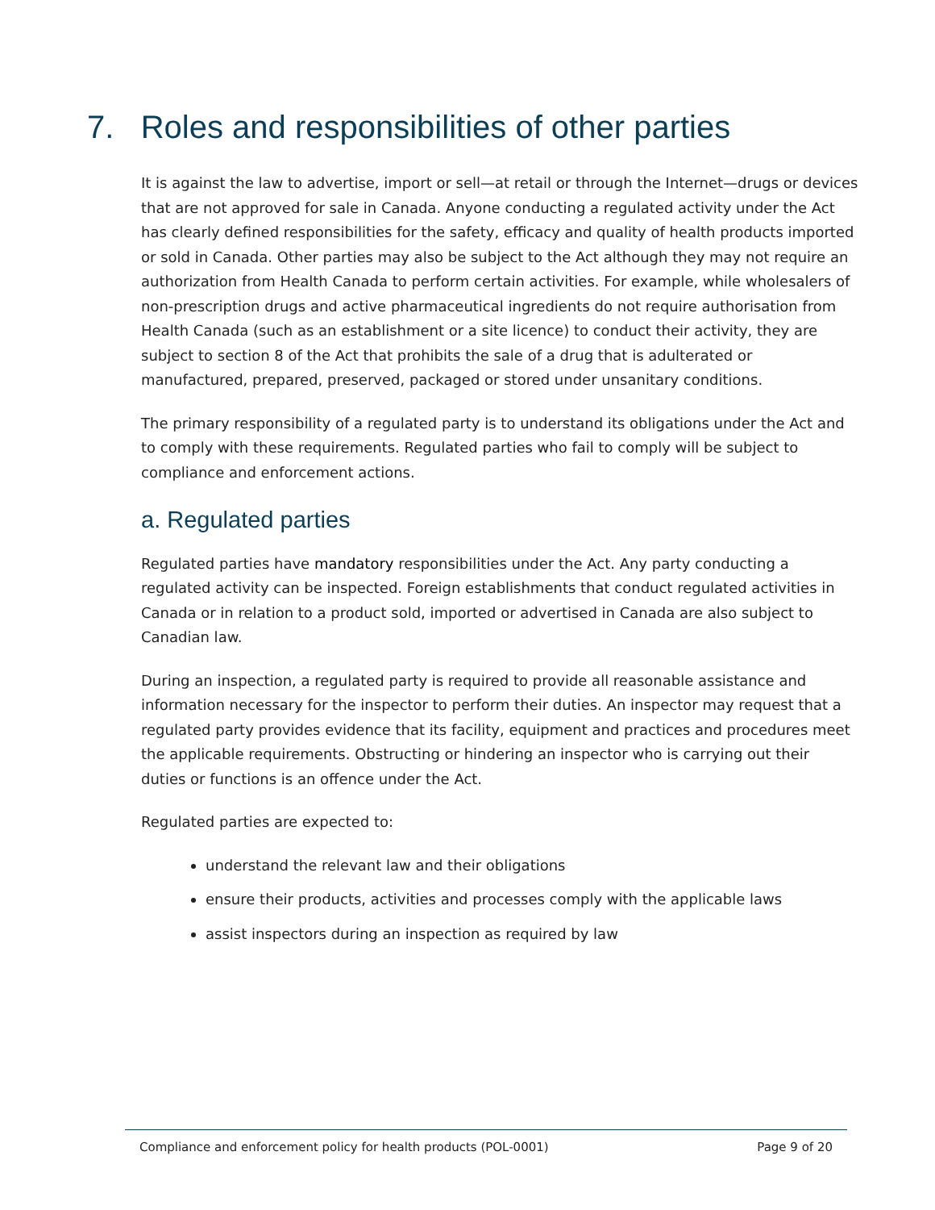7. Roles and responsibilities of other parties
It is against the law to advertise, import or sell—at retail or through the Internet—drugs or devices that are not approved for sale in Canada. Anyone conducting a regulated activity under the Act has clearly defined responsibilities for the safety, efficacy and quality of health products imported or sold in Canada. Other parties may also be subject to the Act although they may not require an authorization from Health Canada to perform certain activities. For example, while wholesalers of non-prescription drugs and active pharmaceutical ingredients do not require authorisation from Health Canada (such as an establishment or a site licence) to conduct their activity, they are subject to section 8 of the Act that prohibits the sale of a drug that is adulterated or manufactured, prepared, preserved, packaged or stored under unsanitary conditions.
The primary responsibility of a regulated party is to understand its obligations under the Act and to comply with these requirements. Regulated parties who fail to comply will be subject to compliance and enforcement actions.
a. Regulated parties
Regulated parties have mandatory responsibilities under the Act. Any party conducting a regulated activity can be inspected. Foreign establishments that conduct regulated activities in Canada or in relation to a product sold, imported or advertised in Canada are also subject to Canadian law.
During an inspection, a regulated party is required to provide all reasonable assistance and information necessary for the inspector to perform their duties. An inspector may request that a regulated party provides evidence that its facility, equipment and practices and procedures meet the applicable requirements. Obstructing or hindering an inspector who is carrying out their duties or functions is an offence under the Act.
Regulated parties are expected to:
understand the relevant law and their obligations
ensure their products, activities and processes comply with the applicable laws
assist inspectors during an inspection as required by law
Compliance and enforcement policy for health products (POL-0001) Page 9 of 20